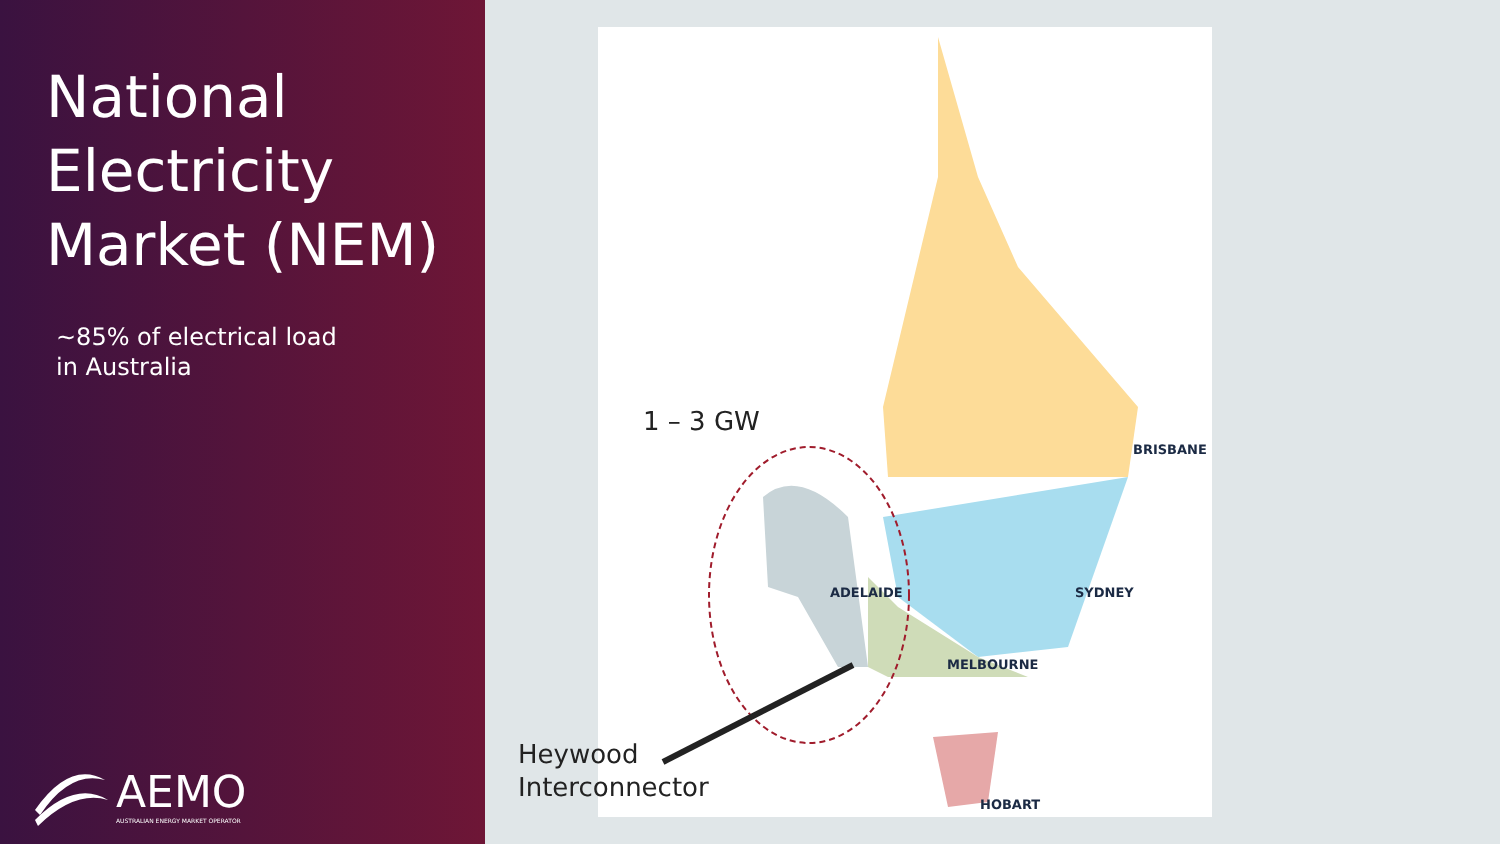National Electricity Market (NEM)
~85% of electrical load
in Australia
AEMO
AUSTRALIAN ENERGY MARKET OPERATOR
ADELAIDE
BRISBANE
SYDNEY
MELBOURNE
HOBART
1 – 3 GW
Heywood
Interconnector